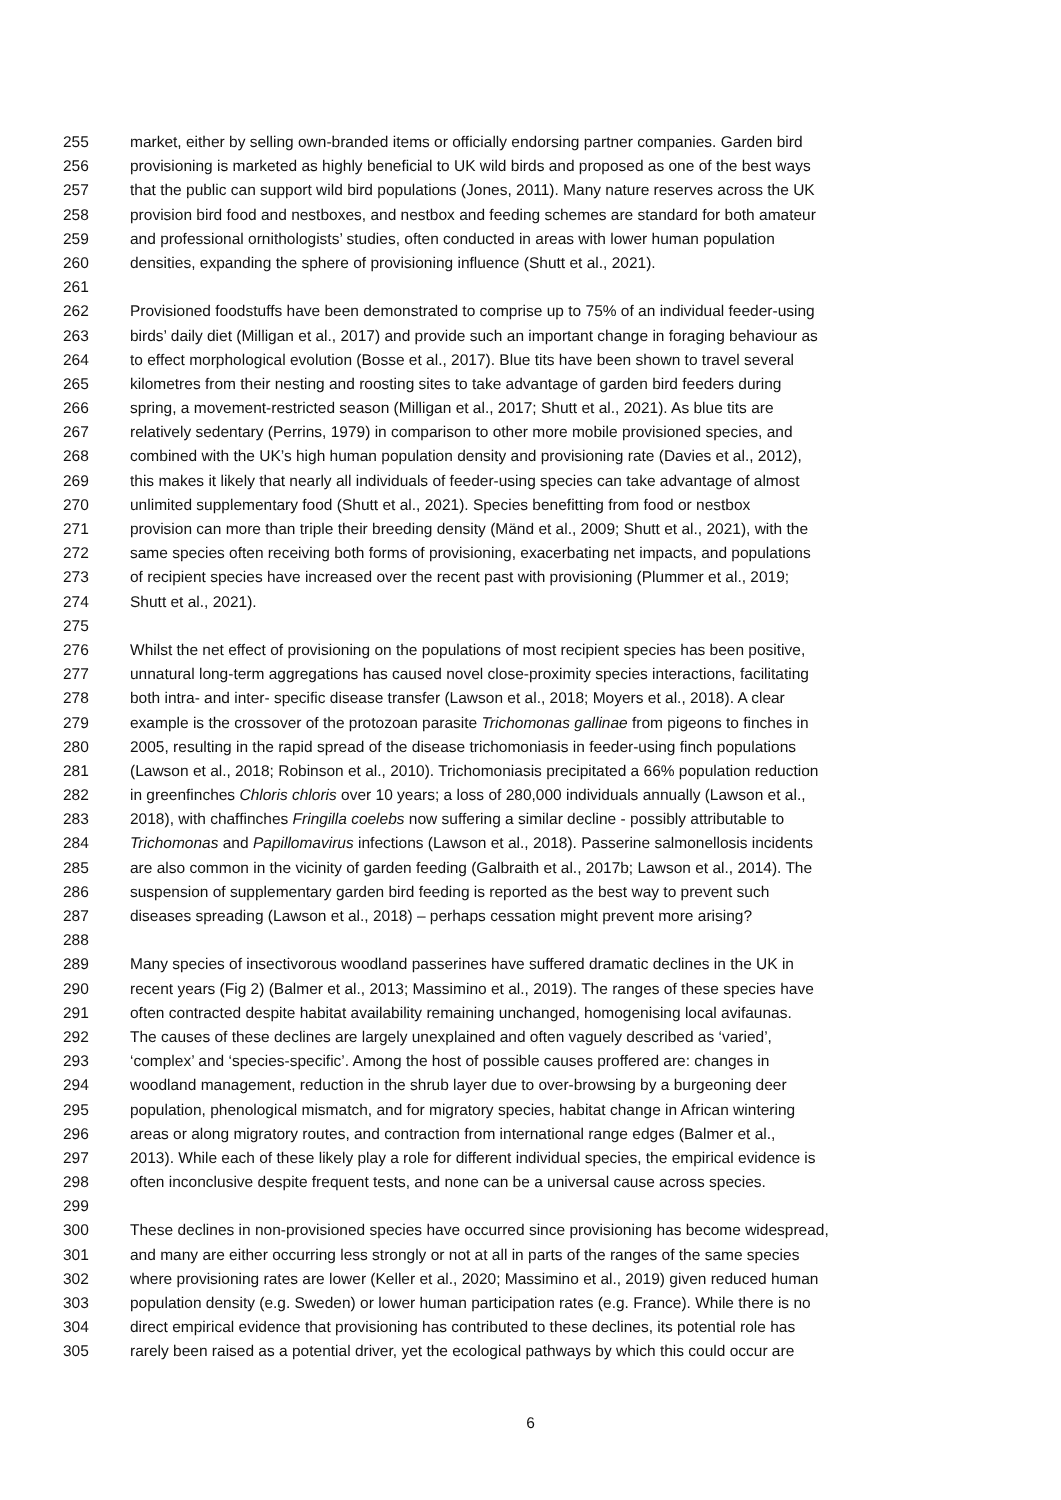255 market, either by selling own-branded items or officially endorsing partner companies. Garden bird
256 provisioning is marketed as highly beneficial to UK wild birds and proposed as one of the best ways
257 that the public can support wild bird populations (Jones, 2011). Many nature reserves across the UK
258 provision bird food and nestboxes, and nestbox and feeding schemes are standard for both amateur
259 and professional ornithologists’ studies, often conducted in areas with lower human population
260 densities, expanding the sphere of provisioning influence (Shutt et al., 2021).
261
262 Provisioned foodstuffs have been demonstrated to comprise up to 75% of an individual feeder-using
263 birds’ daily diet (Milligan et al., 2017) and provide such an important change in foraging behaviour as
264 to effect morphological evolution (Bosse et al., 2017). Blue tits have been shown to travel several
265 kilometres from their nesting and roosting sites to take advantage of garden bird feeders during
266 spring, a movement-restricted season (Milligan et al., 2017; Shutt et al., 2021). As blue tits are
267 relatively sedentary (Perrins, 1979) in comparison to other more mobile provisioned species, and
268 combined with the UK’s high human population density and provisioning rate (Davies et al., 2012),
269 this makes it likely that nearly all individuals of feeder-using species can take advantage of almost
270 unlimited supplementary food (Shutt et al., 2021). Species benefitting from food or nestbox
271 provision can more than triple their breeding density (Mänd et al., 2009; Shutt et al., 2021), with the
272 same species often receiving both forms of provisioning, exacerbating net impacts, and populations
273 of recipient species have increased over the recent past with provisioning (Plummer et al., 2019;
274 Shutt et al., 2021).
275
276 Whilst the net effect of provisioning on the populations of most recipient species has been positive,
277 unnatural long-term aggregations has caused novel close-proximity species interactions, facilitating
278 both intra- and inter- specific disease transfer (Lawson et al., 2018; Moyers et al., 2018). A clear
279 example is the crossover of the protozoan parasite Trichomonas gallinae from pigeons to finches in
280 2005, resulting in the rapid spread of the disease trichomoniasis in feeder-using finch populations
281 (Lawson et al., 2018; Robinson et al., 2010). Trichomoniasis precipitated a 66% population reduction
282 in greenfinches Chloris chloris over 10 years; a loss of 280,000 individuals annually (Lawson et al.,
283 2018), with chaffinches Fringilla coelebs now suffering a similar decline - possibly attributable to
284 Trichomonas and Papillomavirus infections (Lawson et al., 2018). Passerine salmonellosis incidents
285 are also common in the vicinity of garden feeding (Galbraith et al., 2017b; Lawson et al., 2014). The
286 suspension of supplementary garden bird feeding is reported as the best way to prevent such
287 diseases spreading (Lawson et al., 2018) – perhaps cessation might prevent more arising?
288
289 Many species of insectivorous woodland passerines have suffered dramatic declines in the UK in
290 recent years (Fig 2) (Balmer et al., 2013; Massimino et al., 2019). The ranges of these species have
291 often contracted despite habitat availability remaining unchanged, homogenising local avifaunas.
292 The causes of these declines are largely unexplained and often vaguely described as ‘varied’,
293 ‘complex’ and ‘species-specific’. Among the host of possible causes proffered are: changes in
294 woodland management, reduction in the shrub layer due to over-browsing by a burgeoning deer
295 population, phenological mismatch, and for migratory species, habitat change in African wintering
296 areas or along migratory routes, and contraction from international range edges (Balmer et al.,
297 2013). While each of these likely play a role for different individual species, the empirical evidence is
298 often inconclusive despite frequent tests, and none can be a universal cause across species.
299
300 These declines in non-provisioned species have occurred since provisioning has become widespread,
301 and many are either occurring less strongly or not at all in parts of the ranges of the same species
302 where provisioning rates are lower (Keller et al., 2020; Massimino et al., 2019) given reduced human
303 population density (e.g. Sweden) or lower human participation rates (e.g. France). While there is no
304 direct empirical evidence that provisioning has contributed to these declines, its potential role has
305 rarely been raised as a potential driver, yet the ecological pathways by which this could occur are
6